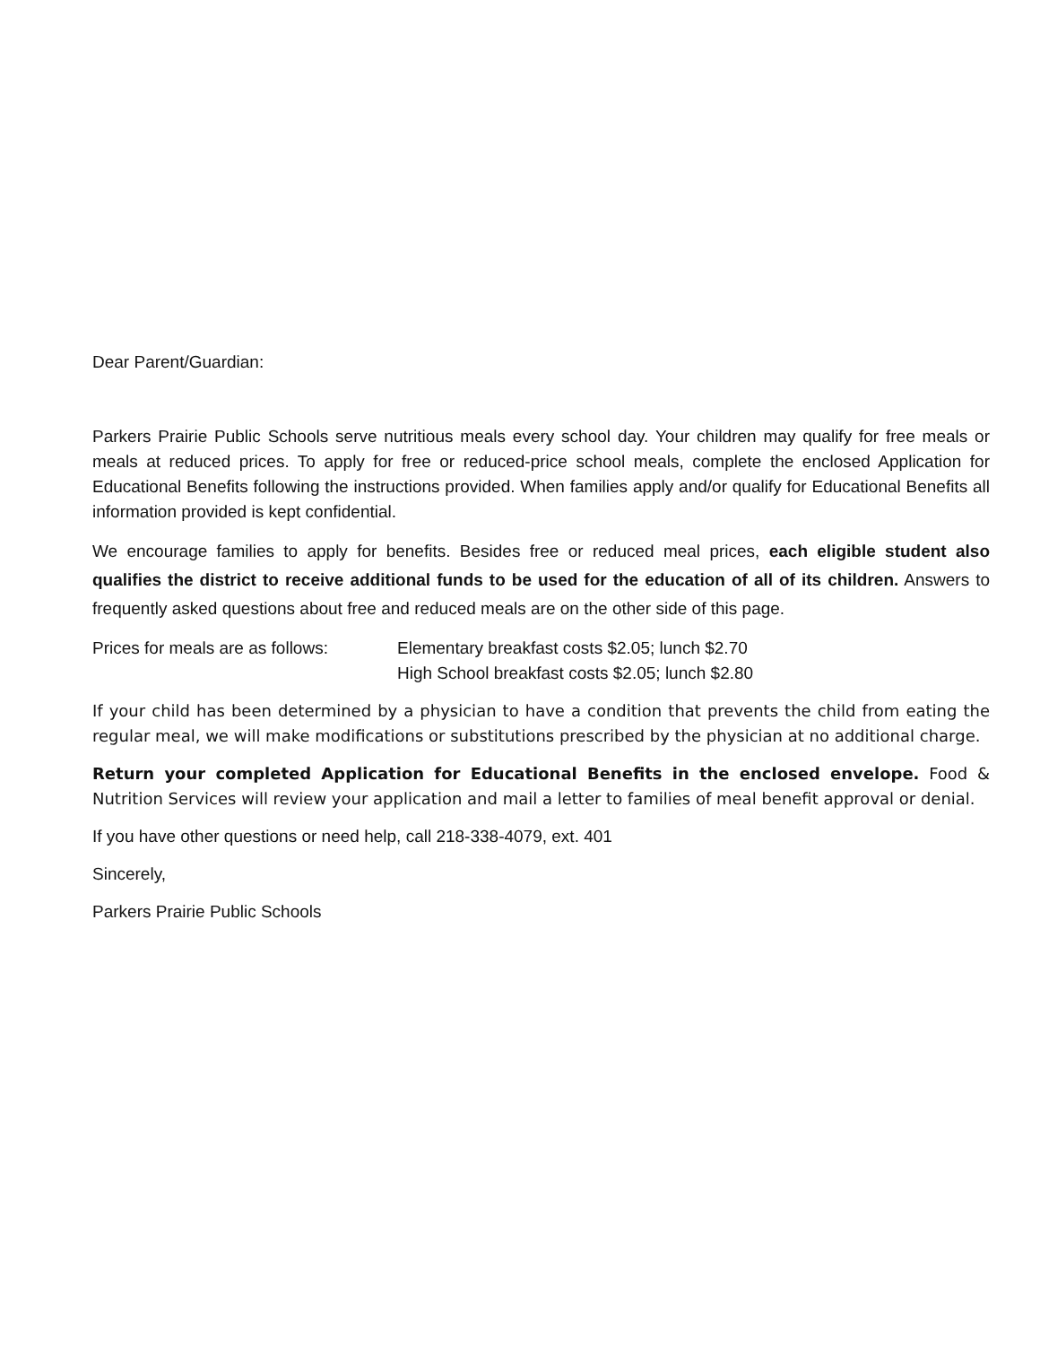Dear Parent/Guardian:
Parkers Prairie Public Schools serve nutritious meals every school day. Your children may qualify for free meals or meals at reduced prices. To apply for free or reduced-price school meals, complete the enclosed Application for Educational Benefits following the instructions provided. When families apply and/or qualify for Educational Benefits all information provided is kept confidential.
We encourage families to apply for benefits. Besides free or reduced meal prices, each eligible student also qualifies the district to receive additional funds to be used for the education of all of its children. Answers to frequently asked questions about free and reduced meals are on the other side of this page.
Prices for meals are as follows:
Elementary breakfast costs $2.05; lunch $2.70
High School breakfast costs $2.05; lunch $2.80
If your child has been determined by a physician to have a condition that prevents the child from eating the regular meal, we will make modifications or substitutions prescribed by the physician at no additional charge.
Return your completed Application for Educational Benefits in the enclosed envelope. Food & Nutrition Services will review your application and mail a letter to families of meal benefit approval or denial.
If you have other questions or need help, call 218-338-4079, ext. 401
Sincerely,
Parkers Prairie Public Schools